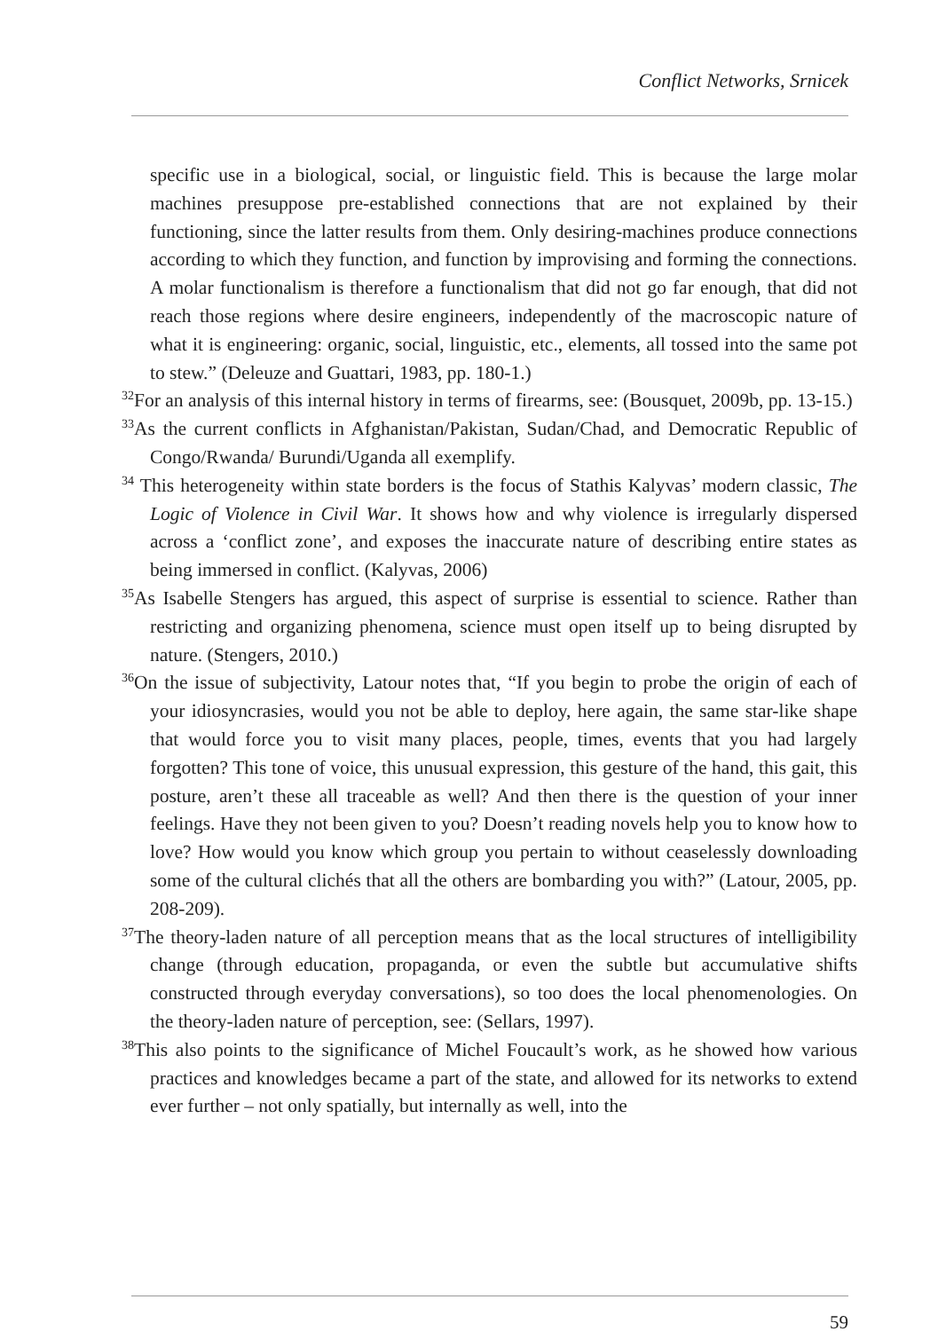Conflict Networks, Srnicek
specific use in a biological, social, or linguistic field. This is because the large molar machines presuppose pre-established connections that are not explained by their functioning, since the latter results from them. Only desiring-machines produce connections according to which they function, and function by improvising and forming the connections. A molar functionalism is therefore a functionalism that did not go far enough, that did not reach those regions where desire engineers, independently of the macroscopic nature of what it is engineering: organic, social, linguistic, etc., elements, all tossed into the same pot to stew.” (Deleuze and Guattari, 1983, pp. 180-1.)
<sup>32</sup> For an analysis of this internal history in terms of firearms, see: (Bousquet, 2009b, pp. 13-15.)
<sup>33</sup>As the current conflicts in Afghanistan/Pakistan, Sudan/Chad, and Democratic Republic of Congo/Rwanda/ Burundi/Uganda all exemplify.
<sup>34</sup> This heterogeneity within state borders is the focus of Stathis Kalyvas’ modern classic, The Logic of Violence in Civil War. It shows how and why violence is irregularly dispersed across a ‘conflict zone’, and exposes the inaccurate nature of describing entire states as being immersed in conflict. (Kalyvas, 2006)
<sup>35</sup>As Isabelle Stengers has argued, this aspect of surprise is essential to science. Rather than restricting and organizing phenomena, science must open itself up to being disrupted by nature. (Stengers, 2010.)
<sup>36</sup> On the issue of subjectivity, Latour notes that, “If you begin to probe the origin of each of your idiosyncrasies, would you not be able to deploy, here again, the same star-like shape that would force you to visit many places, people, times, events that you had largely forgotten? This tone of voice, this unusual expression, this gesture of the hand, this gait, this posture, aren’t these all traceable as well? And then there is the question of your inner feelings. Have they not been given to you? Doesn’t reading novels help you to know how to love? How would you know which group you pertain to without ceaselessly downloading some of the cultural clichés that all the others are bombarding you with?” (Latour, 2005, pp. 208-209).
<sup>37</sup> The theory-laden nature of all perception means that as the local structures of intelligibility change (through education, propaganda, or even the subtle but accumulative shifts constructed through everyday conversations), so too does the local phenomenologies. On the theory-laden nature of perception, see: (Sellars, 1997).
<sup>38</sup> This also points to the significance of Michel Foucault’s work, as he showed how various practices and knowledges became a part of the state, and allowed for its networks to extend ever further – not only spatially, but internally as well, into the
59